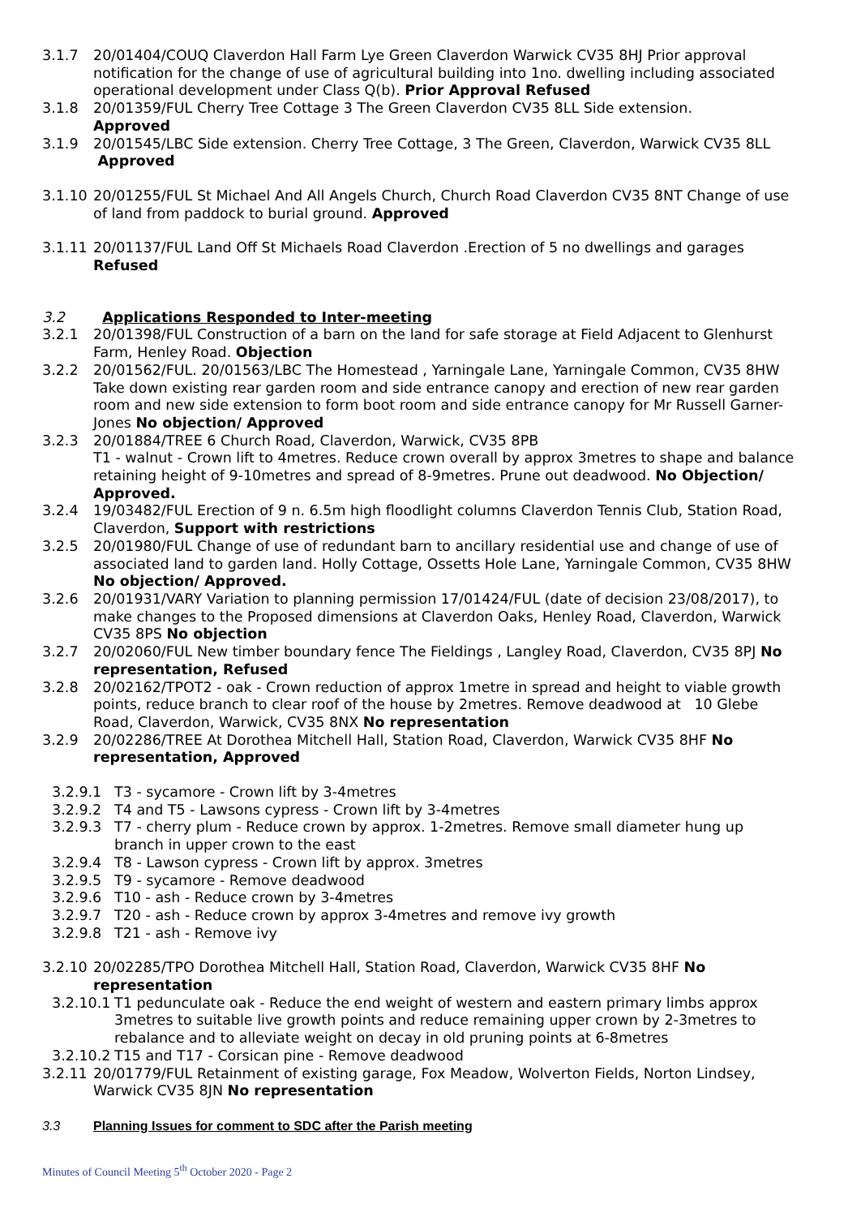3.1.7 20/01404/COUQ Claverdon Hall Farm Lye Green Claverdon Warwick CV35 8HJ Prior approval notification for the change of use of agricultural building into 1no. dwelling including associated operational development under Class Q(b). Prior Approval Refused
3.1.8 20/01359/FUL Cherry Tree Cottage 3 The Green Claverdon CV35 8LL Side extension.
Approved
3.1.9 20/01545/LBC Side extension. Cherry Tree Cottage, 3 The Green, Claverdon, Warwick CV35 8LL
Approved
3.1.10 20/01255/FUL St Michael And All Angels Church, Church Road Claverdon CV35 8NT Change of use of land from paddock to burial ground. Approved
3.1.11 20/01137/FUL Land Off St Michaels Road Claverdon .Erection of 5 no dwellings and garages
Refused
3.2 Applications Responded to Inter-meeting
3.2.1 20/01398/FUL Construction of a barn on the land for safe storage at Field Adjacent to Glenhurst Farm, Henley Road. Objection
3.2.2 20/01562/FUL. 20/01563/LBC The Homestead , Yarningale Lane, Yarningale Common, CV35 8HW Take down existing rear garden room and side entrance canopy and erection of new rear garden room and new side extension to form boot room and side entrance canopy for Mr Russell Garner-Jones No objection/ Approved
3.2.3 20/01884/TREE 6 Church Road, Claverdon, Warwick, CV35 8PB
T1 - walnut - Crown lift to 4metres. Reduce crown overall by approx 3metres to shape and balance retaining height of 9-10metres and spread of 8-9metres. Prune out deadwood. No Objection/ Approved.
3.2.4 19/03482/FUL Erection of 9 n. 6.5m high floodlight columns Claverdon Tennis Club, Station Road, Claverdon, Support with restrictions
3.2.5 20/01980/FUL Change of use of redundant barn to ancillary residential use and change of use of associated land to garden land. Holly Cottage, Ossetts Hole Lane, Yarningale Common, CV35 8HW No objection/ Approved.
3.2.6 20/01931/VARY Variation to planning permission 17/01424/FUL (date of decision 23/08/2017), to make changes to the Proposed dimensions at Claverdon Oaks, Henley Road, Claverdon, Warwick CV35 8PS No objection
3.2.7 20/02060/FUL New timber boundary fence The Fieldings , Langley Road, Claverdon, CV35 8PJ No representation, Refused
3.2.8 20/02162/TPOT2 - oak - Crown reduction of approx 1metre in spread and height to viable growth points, reduce branch to clear roof of the house by 2metres. Remove deadwood at 10 Glebe Road, Claverdon, Warwick, CV35 8NX No representation
3.2.9 20/02286/TREE At Dorothea Mitchell Hall, Station Road, Claverdon, Warwick CV35 8HF No representation, Approved
3.2.9.1 T3 - sycamore - Crown lift by 3-4metres
3.2.9.2 T4 and T5 - Lawsons cypress - Crown lift by 3-4metres
3.2.9.3 T7 - cherry plum - Reduce crown by approx. 1-2metres. Remove small diameter hung up branch in upper crown to the east
3.2.9.4 T8 - Lawson cypress - Crown lift by approx. 3metres
3.2.9.5 T9 - sycamore - Remove deadwood
3.2.9.6 T10 - ash - Reduce crown by 3-4metres
3.2.9.7 T20 - ash - Reduce crown by approx 3-4metres and remove ivy growth
3.2.9.8 T21 - ash - Remove ivy
3.2.10 20/02285/TPO Dorothea Mitchell Hall, Station Road, Claverdon, Warwick CV35 8HF No representation
3.2.10.1
T1 pedunculate oak - Reduce the end weight of western and eastern primary limbs approx 3metres to suitable live growth points and reduce remaining upper crown by 2-3metres to rebalance and to alleviate weight on decay in old pruning points at 6-8metres
3.2.10.2
T15 and T17 - Corsican pine - Remove deadwood
3.2.11 20/01779/FUL Retainment of existing garage, Fox Meadow, Wolverton Fields, Norton Lindsey, Warwick CV35 8JN No representation
3.3 Planning Issues for comment to SDC after the Parish meeting
Minutes of Council Meeting 5<sup>th</sup> October 2020 - Page 2